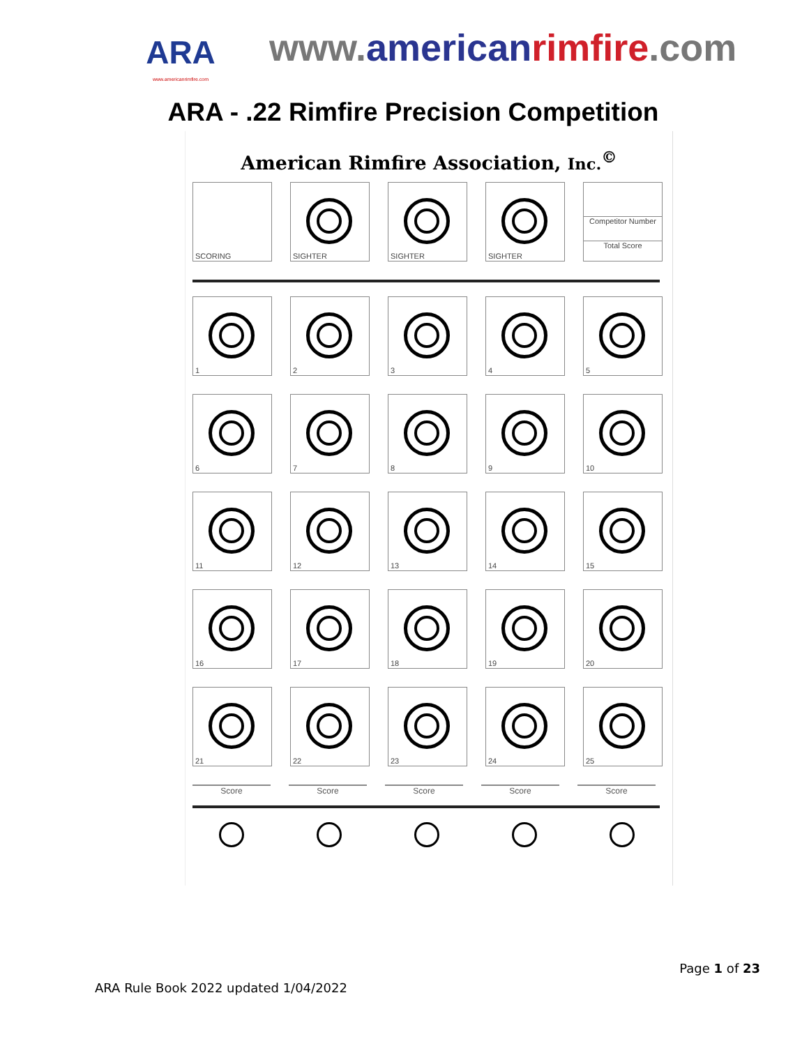ARA
www.americanrimfire.com
www.american rimfire.com
ARA - .22 Rimfire Precision Competition
American Rimfire Association, Inc.<sup>©</sup>
SCORING
SIGHTER
SIGHTER
SIGHTER
Competitor Number
Total Score
1
2
3
4
5
6
7
8
9
10
11
12
13
14
15
16
17
18
19
20
21
22
23
24
25
Score Score Score Score Score
Page 1 of 23
ARA Rule Book 2022 updated 1/04/2022